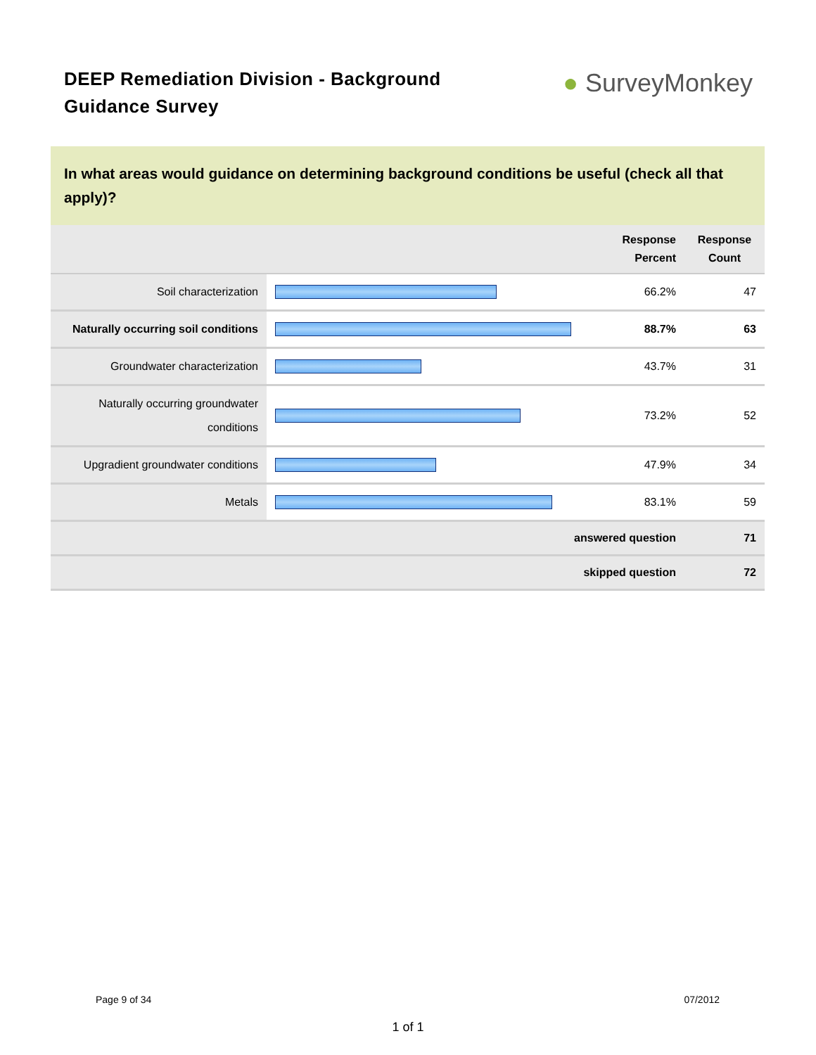DEEP Remediation Division - Background Guidance Survey
● SurveyMonkey
In what areas would guidance on determining background conditions be useful (check all that apply)?
| | | Response Percent | Response Count |
| --- | --- | --- | --- |
| Soil characterization | | 66.2% | 47 |
| Naturally occurring soil conditions | | 88.7% | 63 |
| Groundwater characterization | | 43.7% | 31 |
| Naturally occurring groundwater conditions | | 73.2% | 52 |
| Upgradient groundwater conditions | | 47.9% | 34 |
| Metals | | 83.1% | 59 |
| answered question | | | 71 |
| skipped question | | | 72 |
Page 9 of 34 07/2012
1 of 1